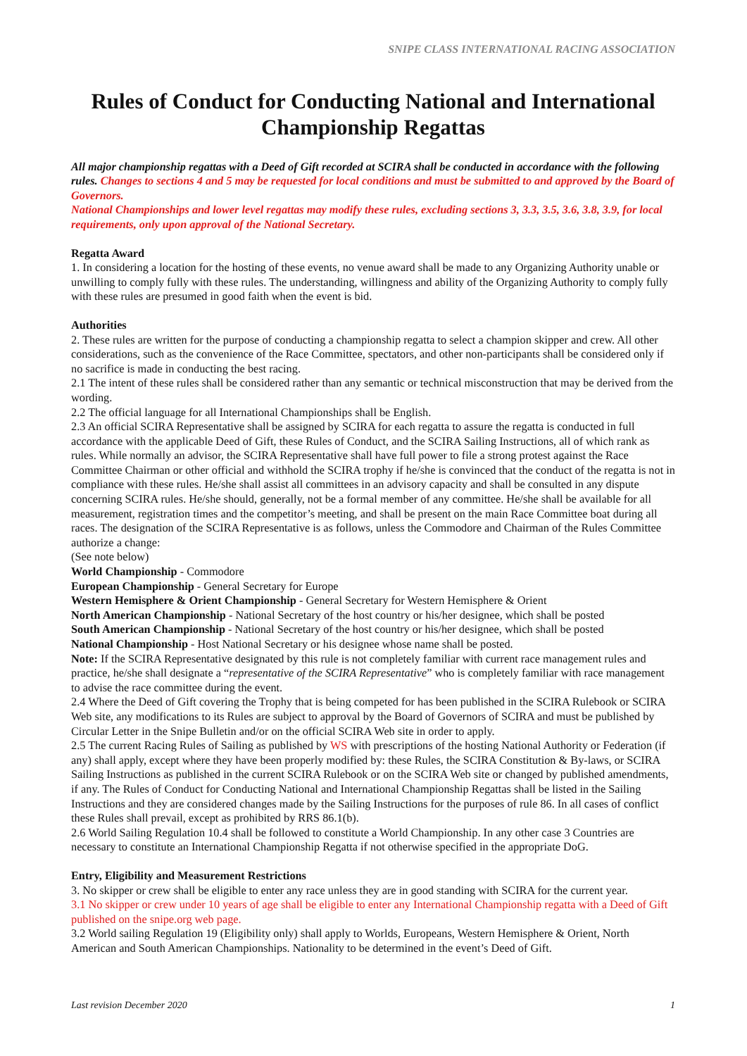SNIPE CLASS INTERNATIONAL RACING ASSOCIATION
Rules of Conduct for Conducting National and International Championship Regattas
All major championship regattas with a Deed of Gift recorded at SCIRA shall be conducted in accordance with the following rules. Changes to sections 4 and 5 may be requested for local conditions and must be submitted to and approved by the Board of Governors.
National Championships and lower level regattas may modify these rules, excluding sections 3, 3.3, 3.5, 3.6, 3.8, 3.9, for local requirements, only upon approval of the National Secretary.
Regatta Award
1. In considering a location for the hosting of these events, no venue award shall be made to any Organizing Authority unable or unwilling to comply fully with these rules. The understanding, willingness and ability of the Organizing Authority to comply fully with these rules are presumed in good faith when the event is bid.
Authorities
2. These rules are written for the purpose of conducting a championship regatta to select a champion skipper and crew. All other considerations, such as the convenience of the Race Committee, spectators, and other non-participants shall be considered only if no sacrifice is made in conducting the best racing.
2.1 The intent of these rules shall be considered rather than any semantic or technical misconstruction that may be derived from the wording.
2.2 The official language for all International Championships shall be English.
2.3 An official SCIRA Representative shall be assigned by SCIRA for each regatta to assure the regatta is conducted in full accordance with the applicable Deed of Gift, these Rules of Conduct, and the SCIRA Sailing Instructions, all of which rank as rules. While normally an advisor, the SCIRA Representative shall have full power to file a strong protest against the Race Committee Chairman or other official and withhold the SCIRA trophy if he/she is convinced that the conduct of the regatta is not in compliance with these rules. He/she shall assist all committees in an advisory capacity and shall be consulted in any dispute concerning SCIRA rules. He/she should, generally, not be a formal member of any committee. He/she shall be available for all measurement, registration times and the competitor’s meeting, and shall be present on the main Race Committee boat during all races. The designation of the SCIRA Representative is as follows, unless the Commodore and Chairman of the Rules Committee authorize a change:
(See note below)
World Championship - Commodore
European Championship - General Secretary for Europe
Western Hemisphere & Orient Championship - General Secretary for Western Hemisphere & Orient
North American Championship - National Secretary of the host country or his/her designee, which shall be posted
South American Championship - National Secretary of the host country or his/her designee, which shall be posted
National Championship - Host National Secretary or his designee whose name shall be posted.
Note: If the SCIRA Representative designated by this rule is not completely familiar with current race management rules and practice, he/she shall designate a “representative of the SCIRA Representative” who is completely familiar with race management to advise the race committee during the event.
2.4 Where the Deed of Gift covering the Trophy that is being competed for has been published in the SCIRA Rulebook or SCIRA Web site, any modifications to its Rules are subject to approval by the Board of Governors of SCIRA and must be published by Circular Letter in the Snipe Bulletin and/or on the official SCIRA Web site in order to apply.
2.5 The current Racing Rules of Sailing as published by WS with prescriptions of the hosting National Authority or Federation (if any) shall apply, except where they have been properly modified by: these Rules, the SCIRA Constitution & By-laws, or SCIRA Sailing Instructions as published in the current SCIRA Rulebook or on the SCIRA Web site or changed by published amendments, if any. The Rules of Conduct for Conducting National and International Championship Regattas shall be listed in the Sailing Instructions and they are considered changes made by the Sailing Instructions for the purposes of rule 86. In all cases of conflict these Rules shall prevail, except as prohibited by RRS 86.1(b).
2.6 World Sailing Regulation 10.4 shall be followed to constitute a World Championship. In any other case 3 Countries are necessary to constitute an International Championship Regatta if not otherwise specified in the appropriate DoG.
Entry, Eligibility and Measurement Restrictions
3. No skipper or crew shall be eligible to enter any race unless they are in good standing with SCIRA for the current year.
3.1 No skipper or crew under 10 years of age shall be eligible to enter any International Championship regatta with a Deed of Gift published on the snipe.org web page.
3.2 World sailing Regulation 19 (Eligibility only) shall apply to Worlds, Europeans, Western Hemisphere & Orient, North American and South American Championships. Nationality to be determined in the event’s Deed of Gift.
Last revision December 2020 1